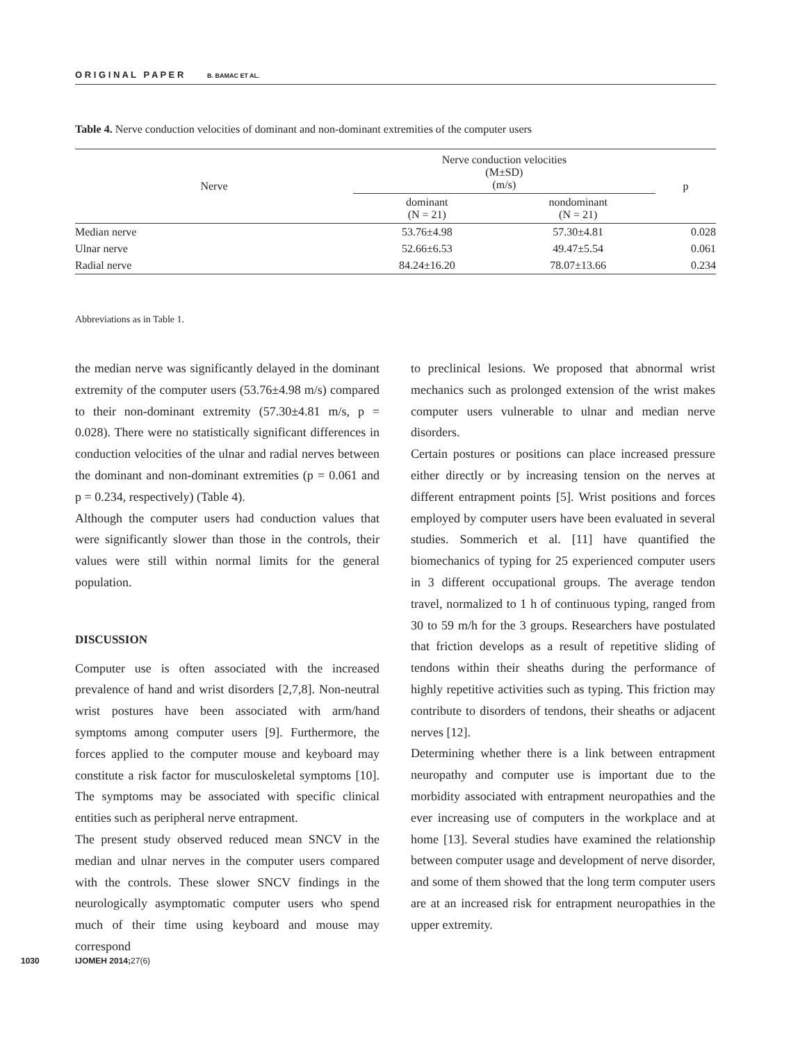O R I G I N A L P A P E R B. BAMAC ET AL.
Table 4. Nerve conduction velocities of dominant and non-dominant extremities of the computer users
| Nerve | Nerve conduction velocities (M±SD) (m/s) | | p |
| --- | --- | --- | --- |
| | dominant (N = 21) | nondominant (N = 21) | |
| Median nerve | 53.76±4.98 | 57.30±4.81 | 0.028 |
| Ulnar nerve | 52.66±6.53 | 49.47±5.54 | 0.061 |
| Radial nerve | 84.24±16.20 | 78.07±13.66 | 0.234 |
Abbreviations as in Table 1.
the median nerve was significantly delayed in the dominant extremity of the computer users (53.76±4.98 m/s) compared to their non-dominant extremity (57.30±4.81 m/s, p = 0.028). There were no statistically significant differences in conduction velocities of the ulnar and radial nerves between the dominant and non-dominant extremities (p = 0.061 and p = 0.234, respectively) (Table 4).
Although the computer users had conduction values that were significantly slower than those in the controls, their values were still within normal limits for the general population.
DISCUSSION
Computer use is often associated with the increased prevalence of hand and wrist disorders [2,7,8]. Non-neutral wrist postures have been associated with arm/hand symptoms among computer users [9]. Furthermore, the forces applied to the computer mouse and keyboard may constitute a risk factor for musculoskeletal symptoms [10]. The symptoms may be associated with specific clinical entities such as peripheral nerve entrapment.
The present study observed reduced mean SNCV in the median and ulnar nerves in the computer users compared with the controls. These slower SNCV findings in the neurologically asymptomatic computer users who spend much of their time using keyboard and mouse may correspond
to preclinical lesions. We proposed that abnormal wrist mechanics such as prolonged extension of the wrist makes computer users vulnerable to ulnar and median nerve disorders.
Certain postures or positions can place increased pressure either directly or by increasing tension on the nerves at different entrapment points [5]. Wrist positions and forces employed by computer users have been evaluated in several studies. Sommerich et al. [11] have quantified the biomechanics of typing for 25 experienced computer users in 3 different occupational groups. The average tendon travel, normalized to 1 h of continuous typing, ranged from 30 to 59 m/h for the 3 groups. Researchers have postulated that friction develops as a result of repetitive sliding of tendons within their sheaths during the performance of highly repetitive activities such as typing. This friction may contribute to disorders of tendons, their sheaths or adjacent nerves [12].
Determining whether there is a link between entrapment neuropathy and computer use is important due to the morbidity associated with entrapment neuropathies and the ever increasing use of computers in the workplace and at home [13]. Several studies have examined the relationship between computer usage and development of nerve disorder, and some of them showed that the long term computer users are at an increased risk for entrapment neuropathies in the upper extremity.
1030 IJOMEH 2014;27(6)